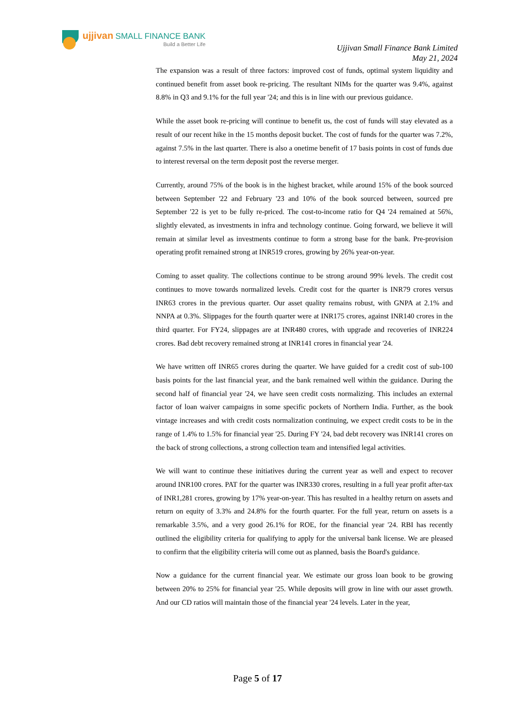ujjivan SMALL FINANCE BANK
Build a Better Life
Ujjivan Small Finance Bank Limited
May 21, 2024
The expansion was a result of three factors: improved cost of funds, optimal system liquidity and continued benefit from asset book re-pricing. The resultant NIMs for the quarter was 9.4%, against 8.8% in Q3 and 9.1% for the full year '24; and this is in line with our previous guidance.
While the asset book re-pricing will continue to benefit us, the cost of funds will stay elevated as a result of our recent hike in the 15 months deposit bucket. The cost of funds for the quarter was 7.2%, against 7.5% in the last quarter. There is also a onetime benefit of 17 basis points in cost of funds due to interest reversal on the term deposit post the reverse merger.
Currently, around 75% of the book is in the highest bracket, while around 15% of the book sourced between September '22 and February '23 and 10% of the book sourced between, sourced pre September '22 is yet to be fully re-priced. The cost-to-income ratio for Q4 '24 remained at 56%, slightly elevated, as investments in infra and technology continue. Going forward, we believe it will remain at similar level as investments continue to form a strong base for the bank. Pre-provision operating profit remained strong at INR519 crores, growing by 26% year-on-year.
Coming to asset quality. The collections continue to be strong around 99% levels. The credit cost continues to move towards normalized levels. Credit cost for the quarter is INR79 crores versus INR63 crores in the previous quarter. Our asset quality remains robust, with GNPA at 2.1% and NNPA at 0.3%. Slippages for the fourth quarter were at INR175 crores, against INR140 crores in the third quarter. For FY24, slippages are at INR480 crores, with upgrade and recoveries of INR224 crores. Bad debt recovery remained strong at INR141 crores in financial year '24.
We have written off INR65 crores during the quarter. We have guided for a credit cost of sub-100 basis points for the last financial year, and the bank remained well within the guidance. During the second half of financial year '24, we have seen credit costs normalizing. This includes an external factor of loan waiver campaigns in some specific pockets of Northern India. Further, as the book vintage increases and with credit costs normalization continuing, we expect credit costs to be in the range of 1.4% to 1.5% for financial year '25. During FY '24, bad debt recovery was INR141 crores on the back of strong collections, a strong collection team and intensified legal activities.
We will want to continue these initiatives during the current year as well and expect to recover around INR100 crores. PAT for the quarter was INR330 crores, resulting in a full year profit after-tax of INR1,281 crores, growing by 17% year-on-year. This has resulted in a healthy return on assets and return on equity of 3.3% and 24.8% for the fourth quarter. For the full year, return on assets is a remarkable 3.5%, and a very good 26.1% for ROE, for the financial year '24. RBI has recently outlined the eligibility criteria for qualifying to apply for the universal bank license. We are pleased to confirm that the eligibility criteria will come out as planned, basis the Board's guidance.
Now a guidance for the current financial year. We estimate our gross loan book to be growing between 20% to 25% for financial year '25. While deposits will grow in line with our asset growth. And our CD ratios will maintain those of the financial year '24 levels. Later in the year,
Page 5 of 17